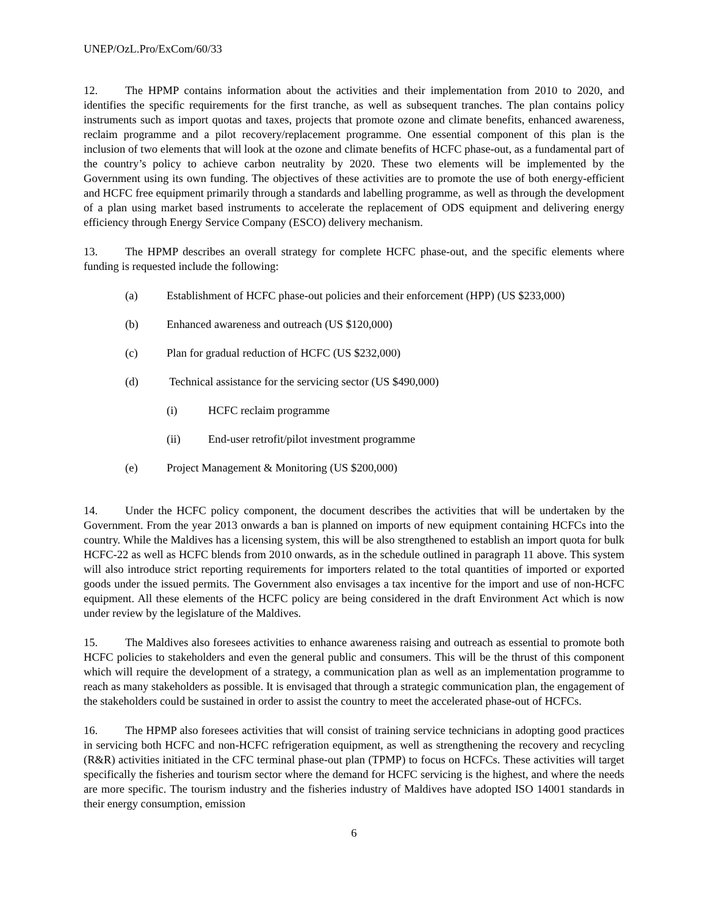UNEP/OzL.Pro/ExCom/60/33
12. The HPMP contains information about the activities and their implementation from 2010 to 2020, and identifies the specific requirements for the first tranche, as well as subsequent tranches. The plan contains policy instruments such as import quotas and taxes, projects that promote ozone and climate benefits, enhanced awareness, reclaim programme and a pilot recovery/replacement programme. One essential component of this plan is the inclusion of two elements that will look at the ozone and climate benefits of HCFC phase-out, as a fundamental part of the country’s policy to achieve carbon neutrality by 2020. These two elements will be implemented by the Government using its own funding. The objectives of these activities are to promote the use of both energy-efficient and HCFC free equipment primarily through a standards and labelling programme, as well as through the development of a plan using market based instruments to accelerate the replacement of ODS equipment and delivering energy efficiency through Energy Service Company (ESCO) delivery mechanism.
13. The HPMP describes an overall strategy for complete HCFC phase-out, and the specific elements where funding is requested include the following:
(a) Establishment of HCFC phase-out policies and their enforcement (HPP) (US $233,000)
(b) Enhanced awareness and outreach (US $120,000)
(c) Plan for gradual reduction of HCFC (US $232,000)
(d) Technical assistance for the servicing sector (US $490,000)
(i) HCFC reclaim programme
(ii) End-user retrofit/pilot investment programme
(e) Project Management & Monitoring (US $200,000)
14. Under the HCFC policy component, the document describes the activities that will be undertaken by the Government. From the year 2013 onwards a ban is planned on imports of new equipment containing HCFCs into the country. While the Maldives has a licensing system, this will be also strengthened to establish an import quota for bulk HCFC-22 as well as HCFC blends from 2010 onwards, as in the schedule outlined in paragraph 11 above. This system will also introduce strict reporting requirements for importers related to the total quantities of imported or exported goods under the issued permits. The Government also envisages a tax incentive for the import and use of non-HCFC equipment. All these elements of the HCFC policy are being considered in the draft Environment Act which is now under review by the legislature of the Maldives.
15. The Maldives also foresees activities to enhance awareness raising and outreach as essential to promote both HCFC policies to stakeholders and even the general public and consumers. This will be the thrust of this component which will require the development of a strategy, a communication plan as well as an implementation programme to reach as many stakeholders as possible. It is envisaged that through a strategic communication plan, the engagement of the stakeholders could be sustained in order to assist the country to meet the accelerated phase-out of HCFCs.
16. The HPMP also foresees activities that will consist of training service technicians in adopting good practices in servicing both HCFC and non-HCFC refrigeration equipment, as well as strengthening the recovery and recycling (R&R) activities initiated in the CFC terminal phase-out plan (TPMP) to focus on HCFCs. These activities will target specifically the fisheries and tourism sector where the demand for HCFC servicing is the highest, and where the needs are more specific. The tourism industry and the fisheries industry of Maldives have adopted ISO 14001 standards in their energy consumption, emission
6